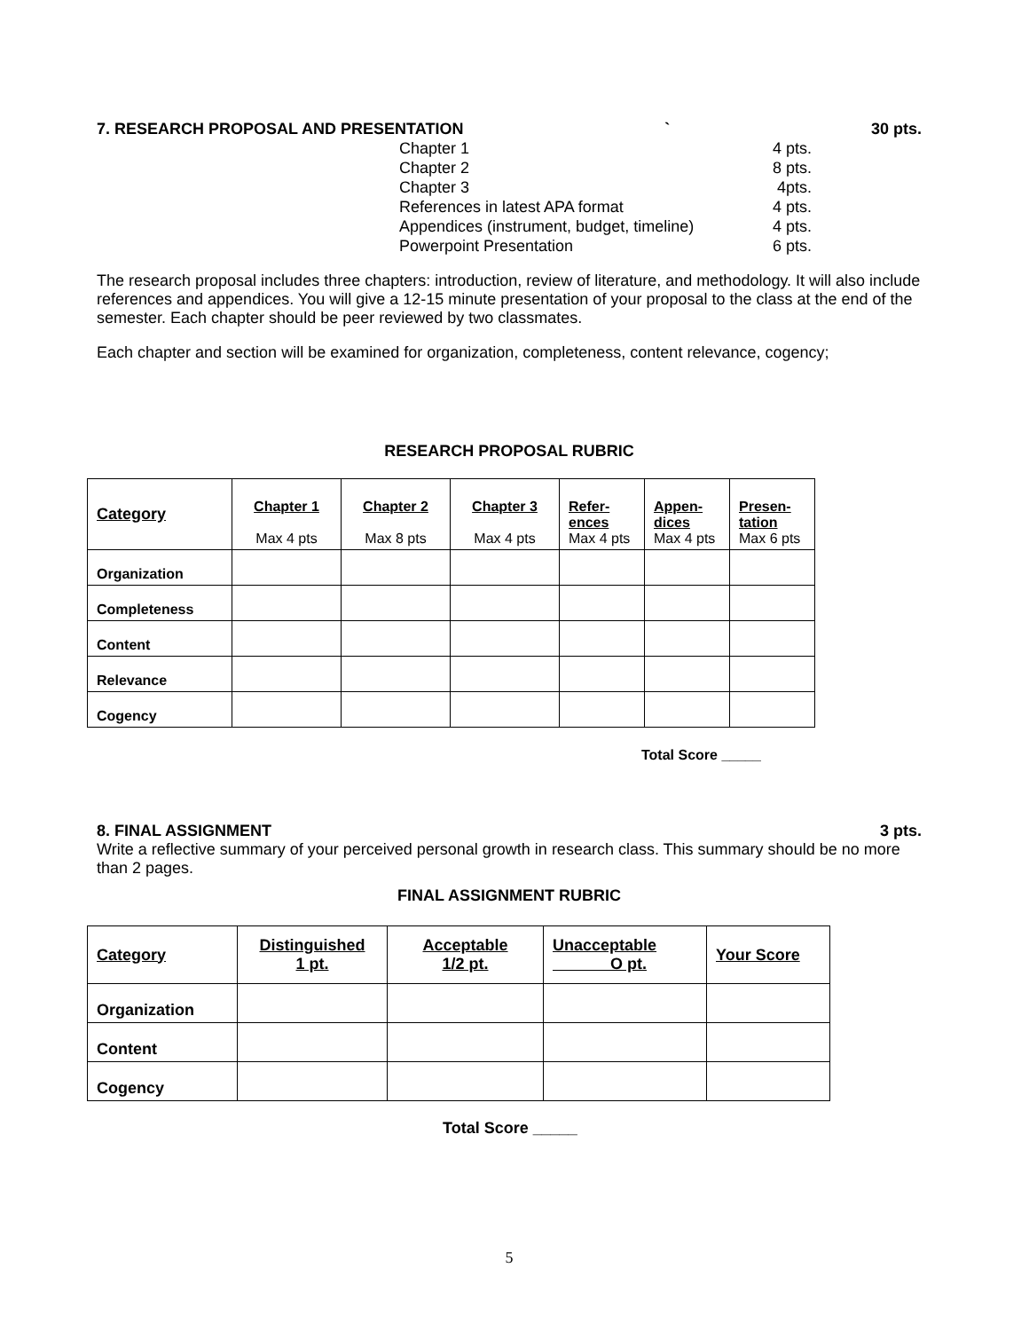7. RESEARCH PROPOSAL AND PRESENTATION ` 30 pts.
Chapter 1 4 pts.
Chapter 2 8 pts.
Chapter 3 4pts.
References in latest APA format 4 pts.
Appendices (instrument, budget, timeline) 4 pts.
Powerpoint Presentation 6 pts.
The research proposal includes three chapters: introduction, review of literature, and methodology. It will also include references and appendices. You will give a 12-15 minute presentation of your proposal to the class at the end of the semester. Each chapter should be peer reviewed by two classmates.
Each chapter and section will be examined for organization, completeness, content relevance, cogency;
RESEARCH PROPOSAL RUBRIC
| Category | Chapter 1 Max 4 pts | Chapter 2 Max 8 pts | Chapter 3 Max 4 pts | Refer- ences Max 4 pts | Appen- dices Max 4 pts | Presen- tation Max 6 pts |
| Organization | | | | | | |
| Completeness | | | | | | |
| Content | | | | | | |
| Relevance | | | | | | |
| Cogency | | | | | | |
Total Score _____
8. FINAL ASSIGNMENT 3 pts.
Write a reflective summary of your perceived personal growth in research class. This summary should be no more than 2 pages.
FINAL ASSIGNMENT RUBRIC
| Category | Distinguished 1 pt. | Acceptable 1/2 pt. | Unacceptable O pt. | Your Score |
| Organization | | | | |
| Content | | | | |
| Cogency | | | | |
Total Score _____
5